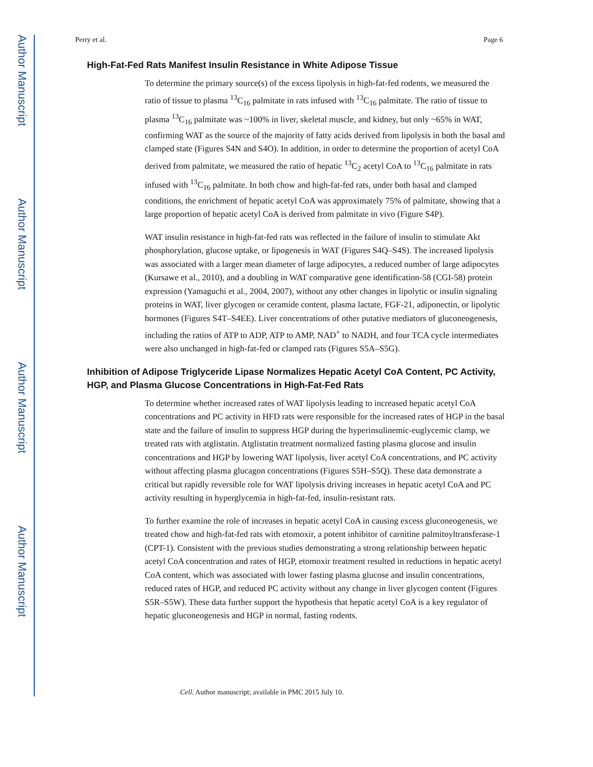Author Manuscript
Author Manuscript
Author Manuscript
Author Manuscript
Perry et al. Page 6
High-Fat-Fed Rats Manifest Insulin Resistance in White Adipose Tissue
To determine the primary source(s) of the excess lipolysis in high-fat-fed rodents, we measured the ratio of tissue to plasma <sup>13</sup>C<sub>16</sub> palmitate in rats infused with <sup>13</sup>C<sub>16</sub> palmitate. The ratio of tissue to plasma <sup>13</sup>C<sub>16</sub> palmitate was ~100% in liver, skeletal muscle, and kidney, but only ~65% in WAT, confirming WAT as the source of the majority of fatty acids derived from lipolysis in both the basal and clamped state (Figures S4N and S4O). In addition, in order to determine the proportion of acetyl CoA derived from palmitate, we measured the ratio of hepatic <sup>13</sup>C<sub>2</sub> acetyl CoA to <sup>13</sup>C<sub>16</sub> palmitate in rats infused with <sup>13</sup>C<sub>16</sub> palmitate. In both chow and high-fat-fed rats, under both basal and clamped conditions, the enrichment of hepatic acetyl CoA was approximately 75% of palmitate, showing that a large proportion of hepatic acetyl CoA is derived from palmitate in vivo (Figure S4P).
WAT insulin resistance in high-fat-fed rats was reflected in the failure of insulin to stimulate Akt phosphorylation, glucose uptake, or lipogenesis in WAT (Figures S4Q–S4S). The increased lipolysis was associated with a larger mean diameter of large adipocytes, a reduced number of large adipocytes (Kursawe et al., 2010), and a doubling in WAT comparative gene identification-58 (CGI-58) protein expression (Yamaguchi et al., 2004, 2007), without any other changes in lipolytic or insulin signaling proteins in WAT, liver glycogen or ceramide content, plasma lactate, FGF-21, adiponectin, or lipolytic hormones (Figures S4T–S4EE). Liver concentrations of other putative mediators of gluconeogenesis, including the ratios of ATP to ADP, ATP to AMP, NAD<sup>+</sup> to NADH, and four TCA cycle intermediates were also unchanged in high-fat-fed or clamped rats (Figures S5A–S5G).
Inhibition of Adipose Triglyceride Lipase Normalizes Hepatic Acetyl CoA Content, PC Activity, HGP, and Plasma Glucose Concentrations in High-Fat-Fed Rats
To determine whether increased rates of WAT lipolysis leading to increased hepatic acetyl CoA concentrations and PC activity in HFD rats were responsible for the increased rates of HGP in the basal state and the failure of insulin to suppress HGP during the hyperinsulinemic-euglycemic clamp, we treated rats with atglistatin. Atglistatin treatment normalized fasting plasma glucose and insulin concentrations and HGP by lowering WAT lipolysis, liver acetyl CoA concentrations, and PC activity without affecting plasma glucagon concentrations (Figures S5H–S5Q). These data demonstrate a critical but rapidly reversible role for WAT lipolysis driving increases in hepatic acetyl CoA and PC activity resulting in hyperglycemia in high-fat-fed, insulin-resistant rats.
To further examine the role of increases in hepatic acetyl CoA in causing excess gluconeogenesis, we treated chow and high-fat-fed rats with etomoxir, a potent inhibitor of carnitine palmitoyltransferase-1 (CPT-1). Consistent with the previous studies demonstrating a strong relationship between hepatic acetyl CoA concentration and rates of HGP, etomoxir treatment resulted in reductions in hepatic acetyl CoA content, which was associated with lower fasting plasma glucose and insulin concentrations, reduced rates of HGP, and reduced PC activity without any change in liver glycogen content (Figures S5R–S5W). These data further support the hypothesis that hepatic acetyl CoA is a key regulator of hepatic gluconeogenesis and HGP in normal, fasting rodents.
Cell. Author manuscript; available in PMC 2015 July 10.